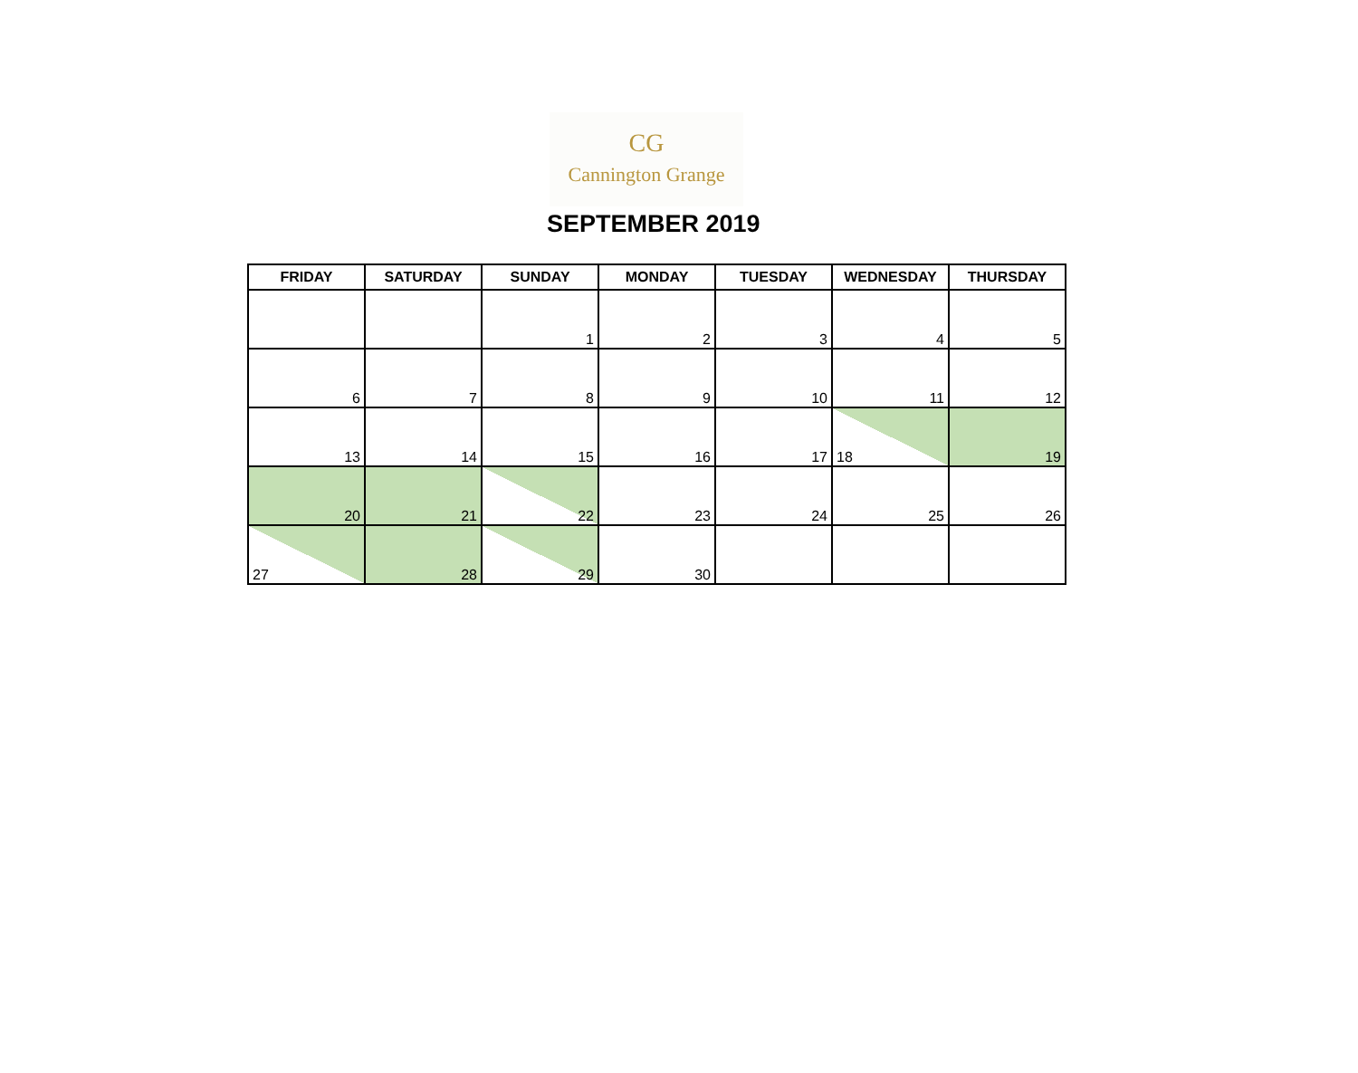CG
Cannington Grange
SEPTEMBER 2019
| FRIDAY | SATURDAY | SUNDAY | MONDAY | TUESDAY | WEDNESDAY | THURSDAY |
| --- | --- | --- | --- | --- | --- | --- |
| | | 1 | 2 | 3 | 4 | 5 |
| 6 | 7 | 8 | 9 | 10 | 11 | 12 |
| 13 | 14 | 15 | 16 | 17 | 18 | 19 |
| 20 | 21 | 22 | 23 | 24 | 25 | 26 |
| 27 | 28 | 29 | 30 | | | |